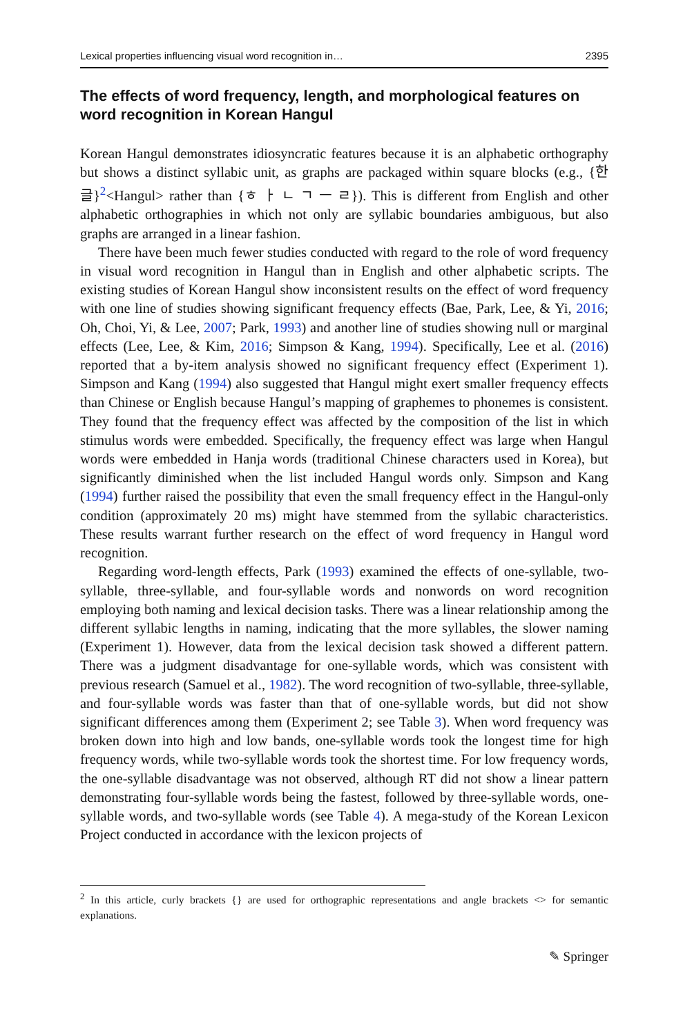Lexical properties influencing visual word recognition in… 2395
The effects of word frequency, length, and morphological features on word recognition in Korean Hangul
Korean Hangul demonstrates idiosyncratic features because it is an alphabetic orthography but shows a distinct syllabic unit, as graphs are packaged within square blocks (e.g., {한글}<sup>2</sup><Hangul> rather than {ㅎ ㅏ ㄴ ㄱ ㅡ ㄹ}). This is different from English and other alphabetic orthographies in which not only are syllabic boundaries ambiguous, but also graphs are arranged in a linear fashion.
There have been much fewer studies conducted with regard to the role of word frequency in visual word recognition in Hangul than in English and other alphabetic scripts. The existing studies of Korean Hangul show inconsistent results on the effect of word frequency with one line of studies showing significant frequency effects (Bae, Park, Lee, & Yi, 2016; Oh, Choi, Yi, & Lee, 2007; Park, 1993) and another line of studies showing null or marginal effects (Lee, Lee, & Kim, 2016; Simpson & Kang, 1994). Specifically, Lee et al. (2016) reported that a by-item analysis showed no significant frequency effect (Experiment 1). Simpson and Kang (1994) also suggested that Hangul might exert smaller frequency effects than Chinese or English because Hangul’s mapping of graphemes to phonemes is consistent. They found that the frequency effect was affected by the composition of the list in which stimulus words were embedded. Specifically, the frequency effect was large when Hangul words were embedded in Hanja words (traditional Chinese characters used in Korea), but significantly diminished when the list included Hangul words only. Simpson and Kang (1994) further raised the possibility that even the small frequency effect in the Hangul-only condition (approximately 20 ms) might have stemmed from the syllabic characteristics. These results warrant further research on the effect of word frequency in Hangul word recognition.
Regarding word-length effects, Park (1993) examined the effects of one-syllable, two-syllable, three-syllable, and four-syllable words and nonwords on word recognition employing both naming and lexical decision tasks. There was a linear relationship among the different syllabic lengths in naming, indicating that the more syllables, the slower naming (Experiment 1). However, data from the lexical decision task showed a different pattern. There was a judgment disadvantage for one-syllable words, which was consistent with previous research (Samuel et al., 1982). The word recognition of two-syllable, three-syllable, and four-syllable words was faster than that of one-syllable words, but did not show significant differences among them (Experiment 2; see Table 3). When word frequency was broken down into high and low bands, one-syllable words took the longest time for high frequency words, while two-syllable words took the shortest time. For low frequency words, the one-syllable disadvantage was not observed, although RT did not show a linear pattern demonstrating four-syllable words being the fastest, followed by three-syllable words, one-syllable words, and two-syllable words (see Table 4). A mega-study of the Korean Lexicon Project conducted in accordance with the lexicon projects of
<sup>2</sup> In this article, curly brackets {} are used for orthographic representations and angle brackets <> for semantic explanations.
✎ Springer